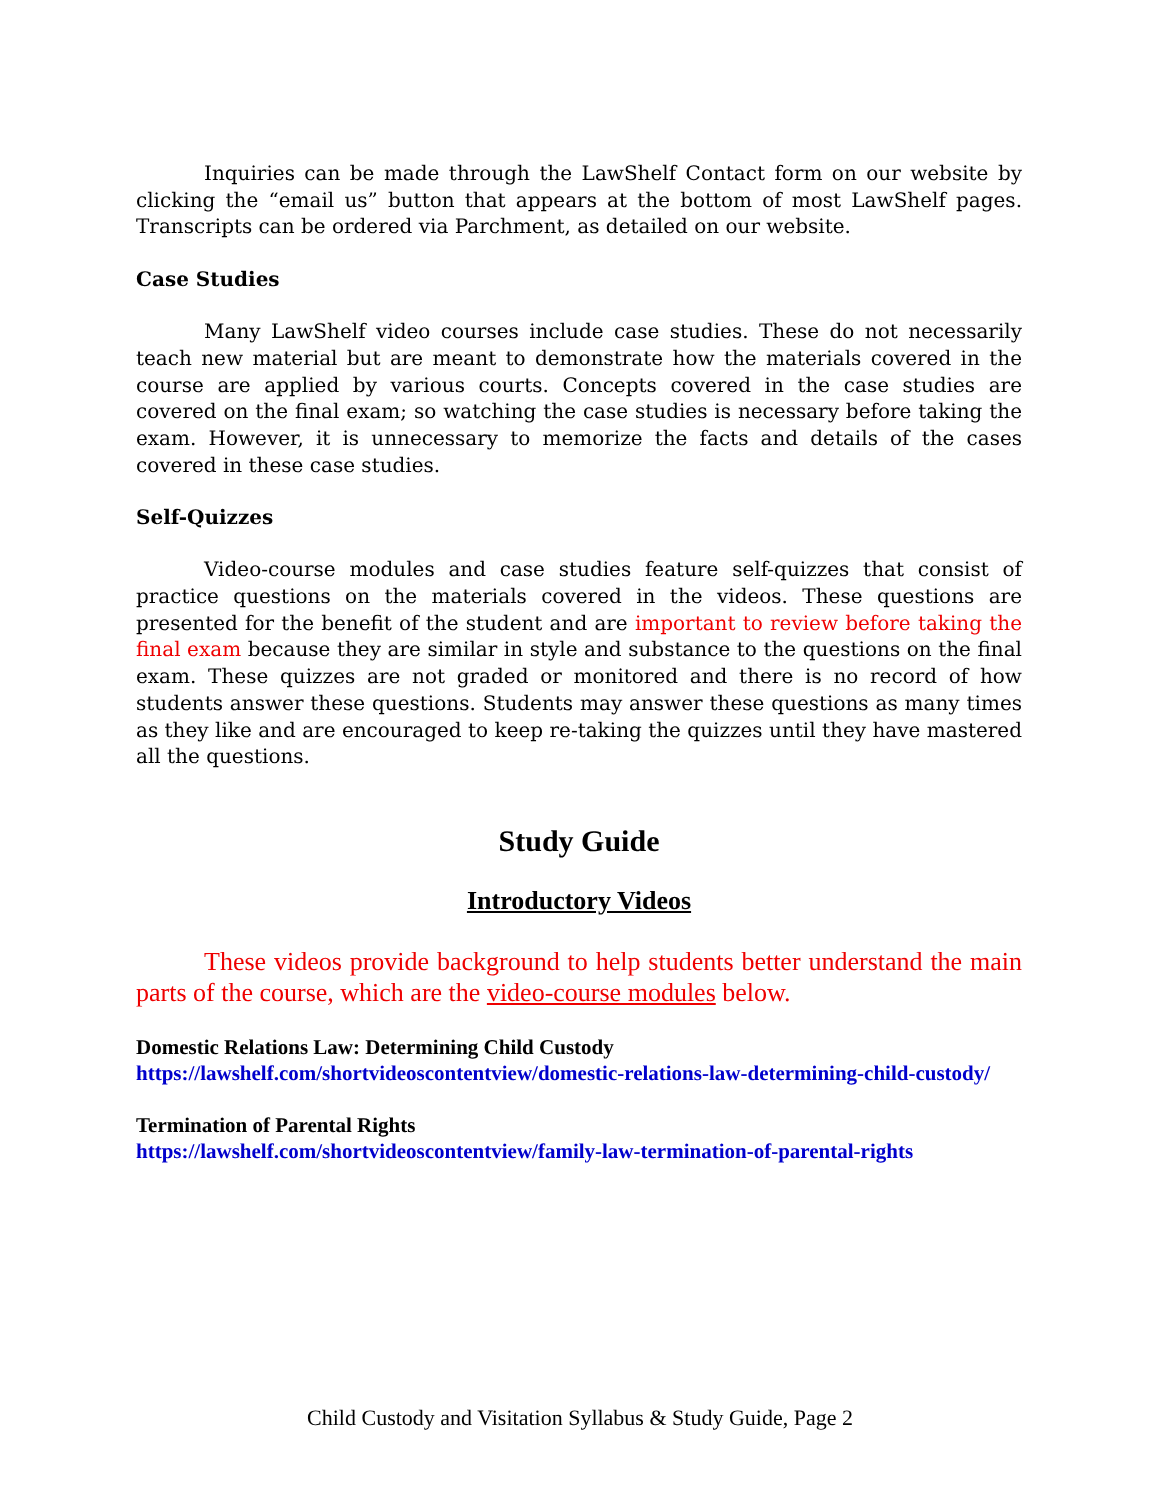Inquiries can be made through the LawShelf Contact form on our website by clicking the “email us” button that appears at the bottom of most LawShelf pages. Transcripts can be ordered via Parchment, as detailed on our website.
Case Studies
Many LawShelf video courses include case studies. These do not necessarily teach new material but are meant to demonstrate how the materials covered in the course are applied by various courts. Concepts covered in the case studies are covered on the final exam; so watching the case studies is necessary before taking the exam. However, it is unnecessary to memorize the facts and details of the cases covered in these case studies.
Self-Quizzes
Video-course modules and case studies feature self-quizzes that consist of practice questions on the materials covered in the videos. These questions are presented for the benefit of the student and are important to review before taking the final exam because they are similar in style and substance to the questions on the final exam. These quizzes are not graded or monitored and there is no record of how students answer these questions. Students may answer these questions as many times as they like and are encouraged to keep re-taking the quizzes until they have mastered all the questions.
Study Guide
Introductory Videos
These videos provide background to help students better understand the main parts of the course, which are the video-course modules below.
Domestic Relations Law: Determining Child Custody
https://lawshelf.com/shortvideoscontentview/domestic-relations-law-determining-child-custody/
Termination of Parental Rights
https://lawshelf.com/shortvideoscontentview/family-law-termination-of-parental-rights
Child Custody and Visitation Syllabus & Study Guide, Page 2